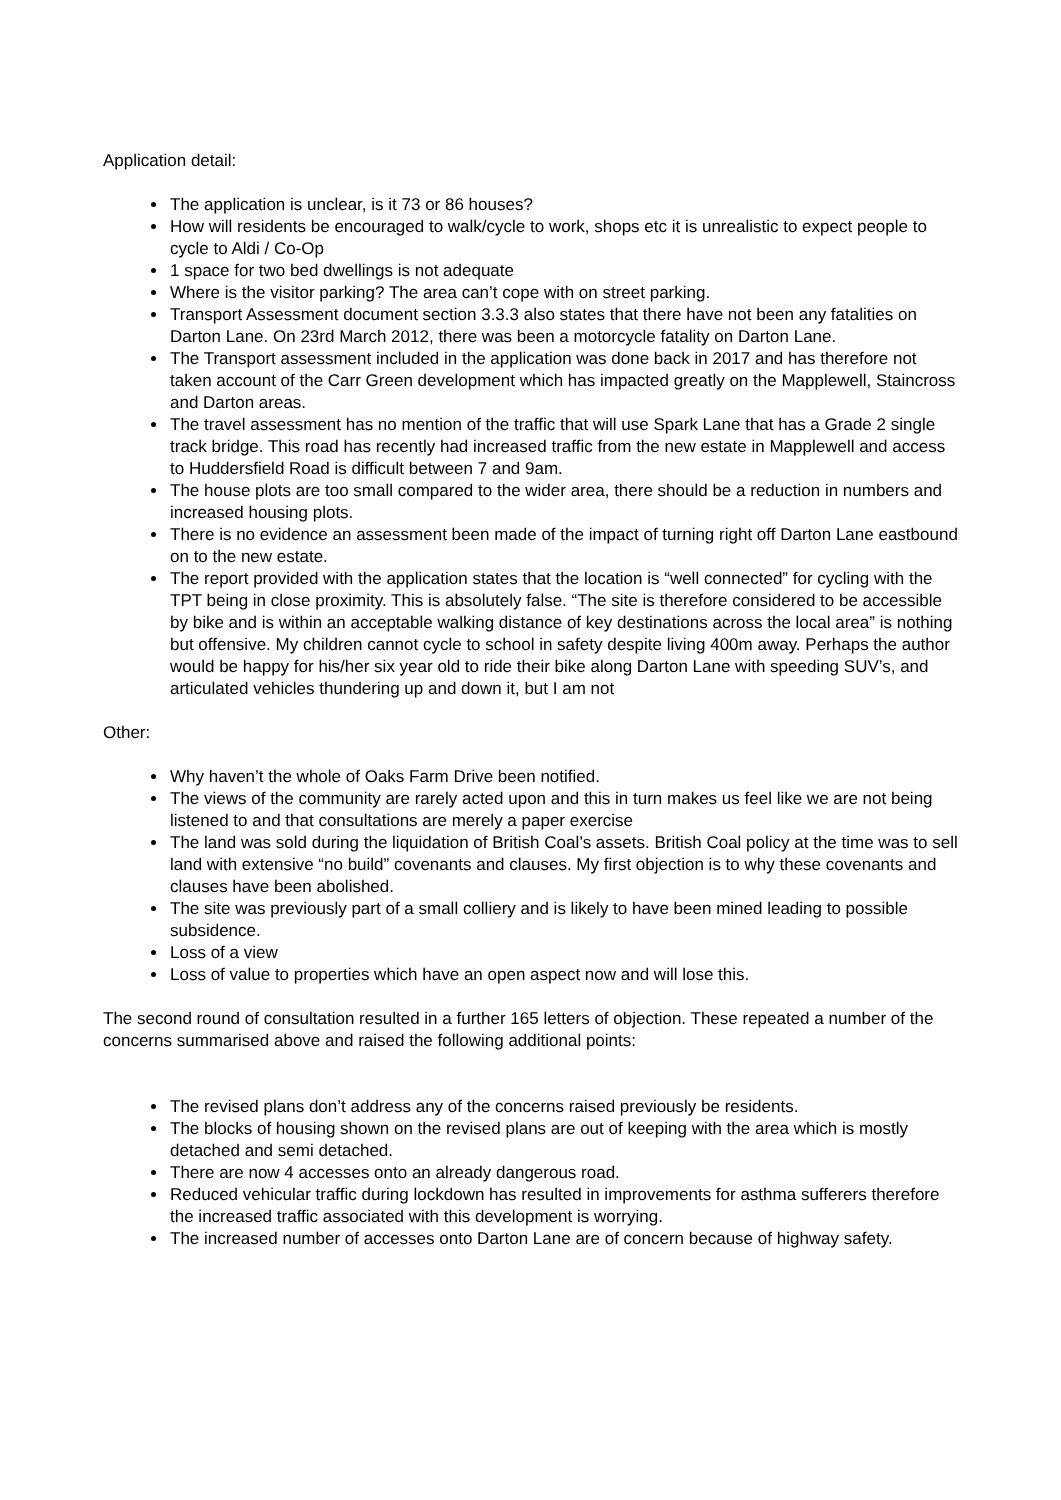Application detail:
The application is unclear, is it 73 or 86 houses?
How will residents be encouraged to walk/cycle to work, shops etc it is unrealistic to expect people to cycle to Aldi / Co-Op
1 space for two bed dwellings is not adequate
Where is the visitor parking? The area can’t cope with on street parking.
Transport Assessment document section 3.3.3 also states that there have not been any fatalities on Darton Lane. On 23rd March 2012, there was been a motorcycle fatality on Darton Lane.
The Transport assessment included in the application was done back in 2017 and has therefore not taken account of the Carr Green development which has impacted greatly on the Mapplewell, Staincross and Darton areas.
The travel assessment has no mention of the traffic that will use Spark Lane that has a Grade 2 single track bridge. This road has recently had increased traffic from the new estate in Mapplewell and access to Huddersfield Road is difficult between 7 and 9am.
The house plots are too small compared to the wider area, there should be a reduction in numbers and increased housing plots.
There is no evidence an assessment been made of the impact of turning right off Darton Lane eastbound on to the new estate.
The report provided with the application states that the location is “well connected” for cycling with the TPT being in close proximity. This is absolutely false. “The site is therefore considered to be accessible by bike and is within an acceptable walking distance of key destinations across the local area” is nothing but offensive. My children cannot cycle to school in safety despite living 400m away. Perhaps the author would be happy for his/her six year old to ride their bike along Darton Lane with speeding SUV’s, and articulated vehicles thundering up and down it, but I am not
Other:
Why haven’t the whole of Oaks Farm Drive been notified.
The views of the community are rarely acted upon and this in turn makes us feel like we are not being listened to and that consultations are merely a paper exercise
The land was sold during the liquidation of British Coal’s assets. British Coal policy at the time was to sell land with extensive “no build” covenants and clauses. My first objection is to why these covenants and clauses have been abolished.
The site was previously part of a small colliery and is likely to have been mined leading to possible subsidence.
Loss of a view
Loss of value to properties which have an open aspect now and will lose this.
The second round of consultation resulted in a further 165 letters of objection. These repeated a number of the concerns summarised above and raised the following additional points:
The revised plans don’t address any of the concerns raised previously be residents.
The blocks of housing shown on the revised plans are out of keeping with the area which is mostly detached and semi detached.
There are now 4 accesses onto an already dangerous road.
Reduced vehicular traffic during lockdown has resulted in improvements for asthma sufferers therefore the increased traffic associated with this development is worrying.
The increased number of accesses onto Darton Lane are of concern because of highway safety.